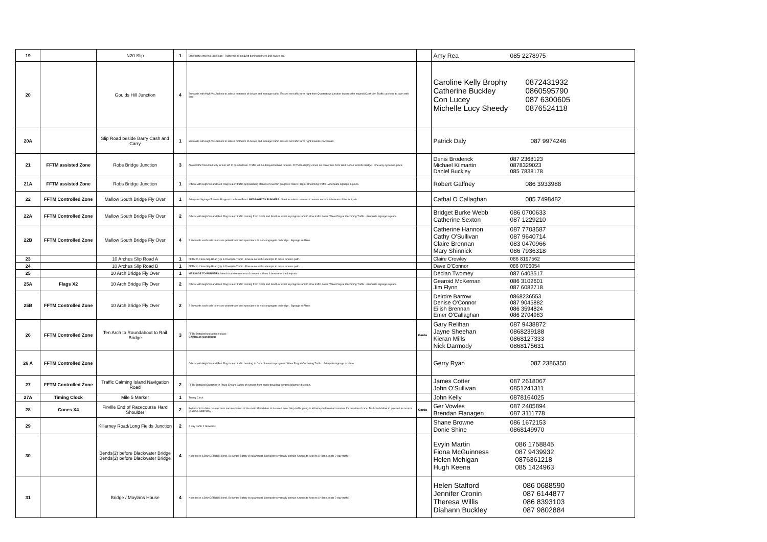| 19 | | N20 Slip | 1 | Stop traffic entering Slip Road - Traffic will be delayed behing runners and sweep car. | | Amy Rea 085 2278975 |
| 20 | | Goulds Hill Junction | 4 | Stewards with High Vis Jackets to advise motorists of delays and manage traffic .Ensure no traffic turns right from Quartertown junction towards the majestic/Cork city. Traffic can feed to town with care. | | Caroline Kelly Brophy 0872431932 Catherine Buckley 0860595790 Con Lucey 087 6300605 Michelle Lucy Sheedy 0876524118 |
| 20A | | Slip Road beside Barry Cash and Carry | 1 | Stewards with High Vis Jackets to advise motorists of delays and manage traffic .Ensure no traffic turns right towards Cork Road. | | Patrick Daly 087 9974246 |
| 21 | FFTM assisted Zone | Robs Bridge Junction | 3 | Allow traffic from Cork city to turn left to Quartertown. Traffic will be delayed behind runners. FFTM to deploy cones on center line from Wild Goose to Robs Bridge . One way system in place. | | Denis Broderick 087 2368123 Michael Kilmartin 0878329023 Daniel Buckley 085 7838178 |
| 21A | FFTM assisted Zone | Robs Bridge Junction | 1 | Official with High Vis and Red Flag to alert traffic approaching Mallow of event in progress: Wave Flag at Oncoming Traffic . Adequate signage in place. | | Robert Gaffney 086 3933988 |
| 22 | FFTM Controlled Zone | Mallow South Bridge Fly Over | 1 | Adequate Signage 'Race in Progress' on Main Road. MESSAGE TO RUNNERS: Need to advise runners of uneven surface & beware of the footpath. | | Cathal O Callaghan 085 7498482 |
| 22A | FFTM Controlled Zone | Mallow South Bridge Fly Over | 2 | Official with High Vis and Red Flag to alert traffic coming from North and South of event in progress and to slow traffic down: Wave Flag at Oncoming Traffic . Adequate signage in place. | | Bridget Burke Webb 086 0700633 Catherine Sexton 087 1229210 |
| 22B | FFTM Controlled Zone | Mallow South Bridge Fly Over | 4 | 2 Stewards each side to ensure pedestrians and spectators do not congregate on bridge . Signage in Place. | | Catherine Hannon 087 7703587 Cathy O'Sullivan 087 9640714 Claire Brennan 083 0470966 Mary Shinnick 086 7936318 |
| 23 | | 10 Arches Slip Road A | 1 | FFTM to Close Slip Road (Up & Down) to Traffic . Ensure no traffic attempts to cross runners path. | | Claire Crowley 086 8197562 |
| 24 | | 10 Arches Slip Road B | 1 | FFTM to Close Slip Road (Up & Down) to Traffic . Ensure no traffic attempts to cross runners path. | | Dave O'Connor 086 0706054 |
| 25 | | 10 Arch Bridge Fly Over | 1 | MESSAGE TO RUNNERS: Need to advise runners of uneven surface & beware of the footpath. | | Declan Twomey 087 6403517 |
| 25A | Flags X2 | 10 Arch Bridge Fly Over | 2 | Official with High Vis and Red Flag to alert traffic coming from North and South of event in progress and to slow traffic down: Wave Flag at Oncoming Traffic . Adequate signage in place. | | Gearoid McKernan 086 3102601 Jim Flynn 087 6082718 |
| 25B | FFTM Controlled Zone | 10 Arch Bridge Fly Over | 2 | 2 Stewards each side to ensure pedestrians and spectators do not congregate on bridge . Signage in Place. | | Deirdre Barrow 0868236553 Denise O'Connor 087 9045882 Eilish Brennan 086 3594824 Emer O'Callaghan 086 2704983 |
| 26 | FFTM Controlled Zone | Ten Arch to Roundabout to Rail Bridge | 3 | FFTM Detailed operation in place GARDA at roundabout | Garda | Gary Relihan 087 9438872 Jayne Sheehan 0868239188 Kieran Mills 0868127333 Nick Darmody 0868175631 |
| 26 A | FFTM Controlled Zone | | | Official with High Vis and Red Flag to alert traffic heading to Cork of event in progress: Wave Flag at Oncoming Traffic . Adequate signage in place. | | Gerry Ryan 087 2386350 |
| 27 | FFTM Controlled Zone | Traffic Calming Island Navigation Road | 2 | FFTM Detailed Operation in Place.Ensure Safety of runners from cards travelling towards killarney direction. | | James Cotter 087 2618067 John O'Sullivan 0851241311 |
| 27A | Timing Clock | Mile 5 Marker | 1 | Timing Clock | | John Kelly 0878164025 |
| 28 | Cones X4 | Firville End of Racecourse Hard Shoulder | 2 | Bollards X4 to filter runners onto narrow section of the road. Motorbikes to be used here. Stop traffic going to Killarney before road narrows for duration of race. Traffic to Mallow to proceed as normal. (GARDA NEEDED) | Garda | Ger Vowles 087 2405894 Brendan Flanagen 087 3111778 |
| 29 | | Killarney Road/Long Fields Junction | 2 | 2 way traffic 2 Stewards | | Shane Browne 086 1672153 Donie Shine 0868149970 |
| 30 | | Bends(2) before Blackwater Bridge Bends(2) before Blackwater Bridge | 4 | Note:this is a DANGEROUS bend. Be Aware Safety is paramount. Stewards to verbally instruct runners to keep to LH lane. (note 2 way traffic) | | Evyln Martin 086 1758845 Fiona McGuinness 087 9439932 Helen Mehigan 0876361218 Hugh Keena 085 1424963 |
| 31 | | Bridge / Moylans House | 4 | Note:this is a DANGEROUS bend. Be Aware Safety is paramount. Stewards to verbally instruct runners to keep to LH lane. (note 2 way traffic) | | Helen Stafford 086 0688590 Jennifer Cronin 087 6144877 Theresa Willis 086 8393103 Diahann Buckley 087 9802884 |